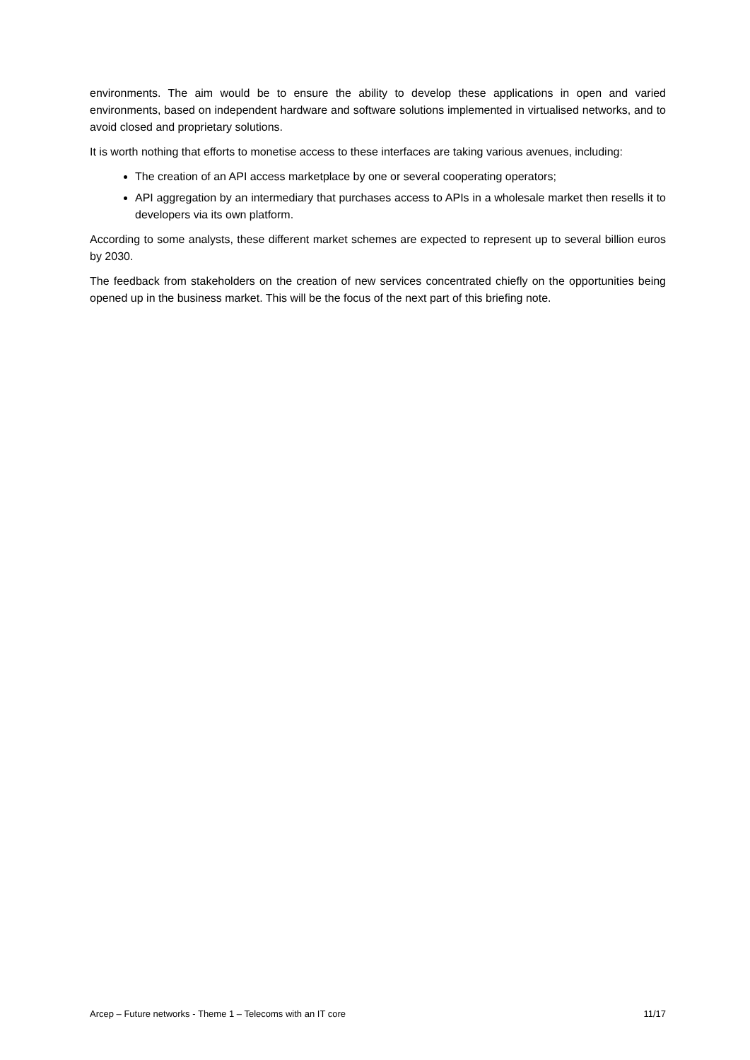environments. The aim would be to ensure the ability to develop these applications in open and varied environments, based on independent hardware and software solutions implemented in virtualised networks, and to avoid closed and proprietary solutions.
It is worth nothing that efforts to monetise access to these interfaces are taking various avenues, including:
The creation of an API access marketplace by one or several cooperating operators;
API aggregation by an intermediary that purchases access to APIs in a wholesale market then resells it to developers via its own platform.
According to some analysts, these different market schemes are expected to represent up to several billion euros by 2030.
The feedback from stakeholders on the creation of new services concentrated chiefly on the opportunities being opened up in the business market. This will be the focus of the next part of this briefing note.
Arcep – Future networks - Theme 1 – Telecoms with an IT core 11/17